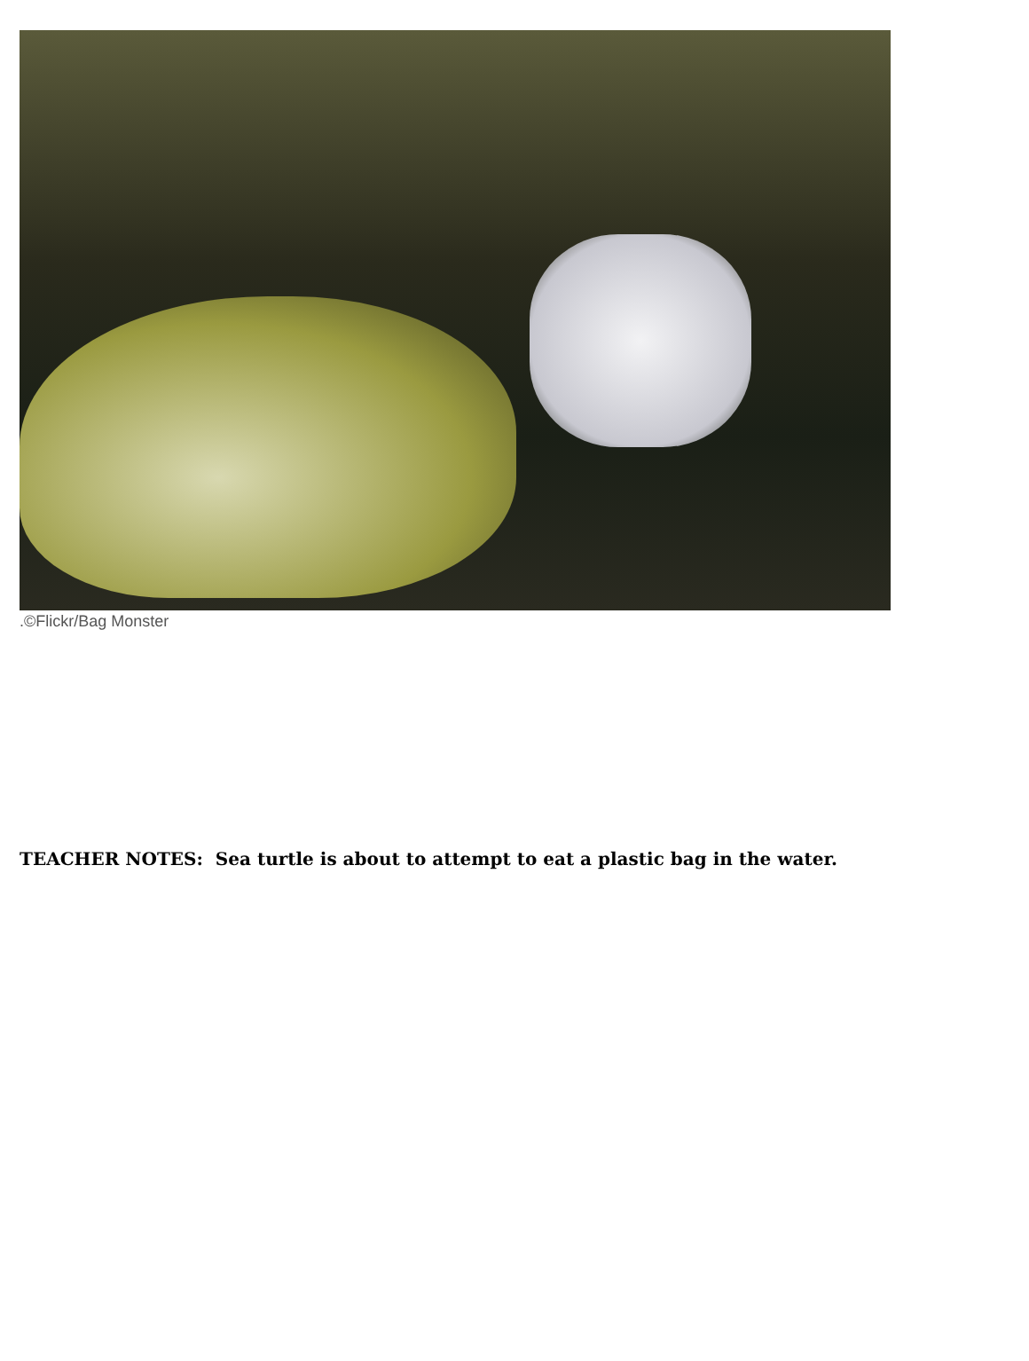.©Flickr/Bag Monster
TEACHER NOTES: Sea turtle is about to attempt to eat a plastic bag in the water.